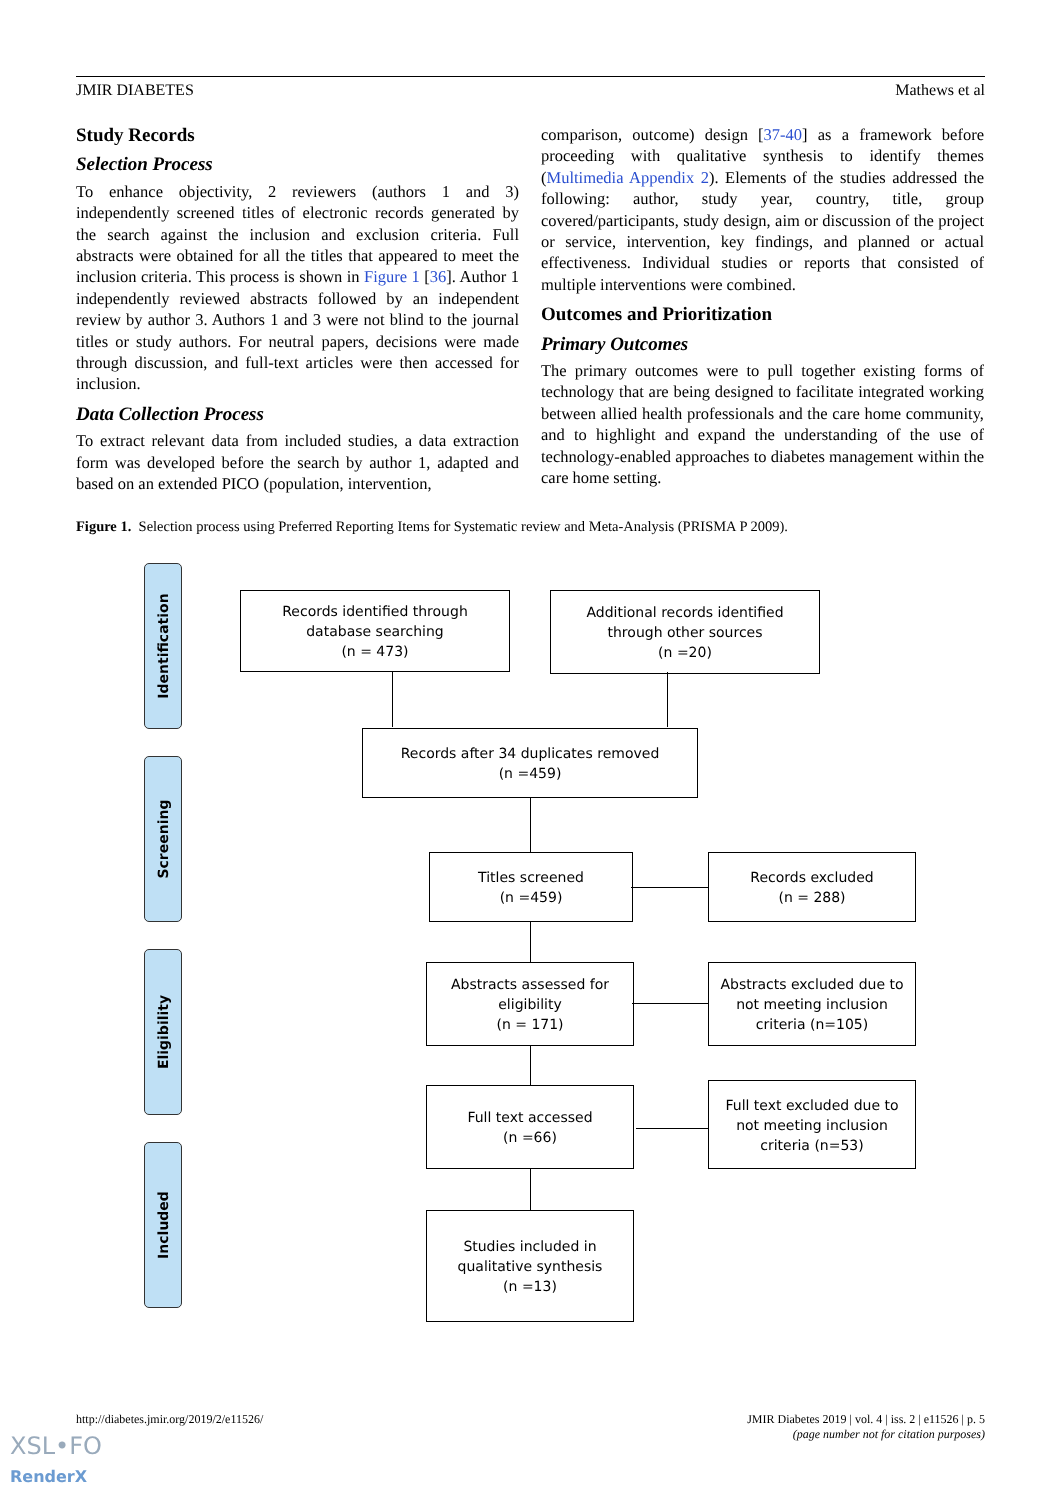JMIR DIABETES Mathews et al
Study Records
Selection Process
To enhance objectivity, 2 reviewers (authors 1 and 3) independently screened titles of electronic records generated by the search against the inclusion and exclusion criteria. Full abstracts were obtained for all the titles that appeared to meet the inclusion criteria. This process is shown in Figure 1 [36]. Author 1 independently reviewed abstracts followed by an independent review by author 3. Authors 1 and 3 were not blind to the journal titles or study authors. For neutral papers, decisions were made through discussion, and full-text articles were then accessed for inclusion.
Data Collection Process
To extract relevant data from included studies, a data extraction form was developed before the search by author 1, adapted and based on an extended PICO (population, intervention,
comparison, outcome) design [37-40] as a framework before proceeding with qualitative synthesis to identify themes (Multimedia Appendix 2). Elements of the studies addressed the following: author, study year, country, title, group covered/participants, study design, aim or discussion of the project or service, intervention, key findings, and planned or actual effectiveness. Individual studies or reports that consisted of multiple interventions were combined.
Outcomes and Prioritization
Primary Outcomes
The primary outcomes were to pull together existing forms of technology that are being designed to facilitate integrated working between allied health professionals and the care home community, and to highlight and expand the understanding of the use of technology-enabled approaches to diabetes management within the care home setting.
Figure 1. Selection process using Preferred Reporting Items for Systematic review and Meta-Analysis (PRISMA P 2009).
Identification
Screening
Eligibility
Included
Records identified through
database searching
(n = 473)
Additional records identified
through other sources
(n =20)
Records after 34 duplicates removed
(n =459)
Titles screened
(n =459)
Records excluded
(n = 288)
Abstracts assessed for
eligibility
(n = 171)
Abstracts excluded due to
not meeting inclusion
criteria (n=105)
Full text accessed
(n =66)
Full text excluded due to
not meeting inclusion
criteria (n=53)
Studies included in
qualitative synthesis
(n =13)
http://diabetes.jmir.org/2019/2/e11526/ JMIR Diabetes 2019 | vol. 4 | iss. 2 | e11526 | p. 5
(page number not for citation purposes)
XSL•FO
RenderX